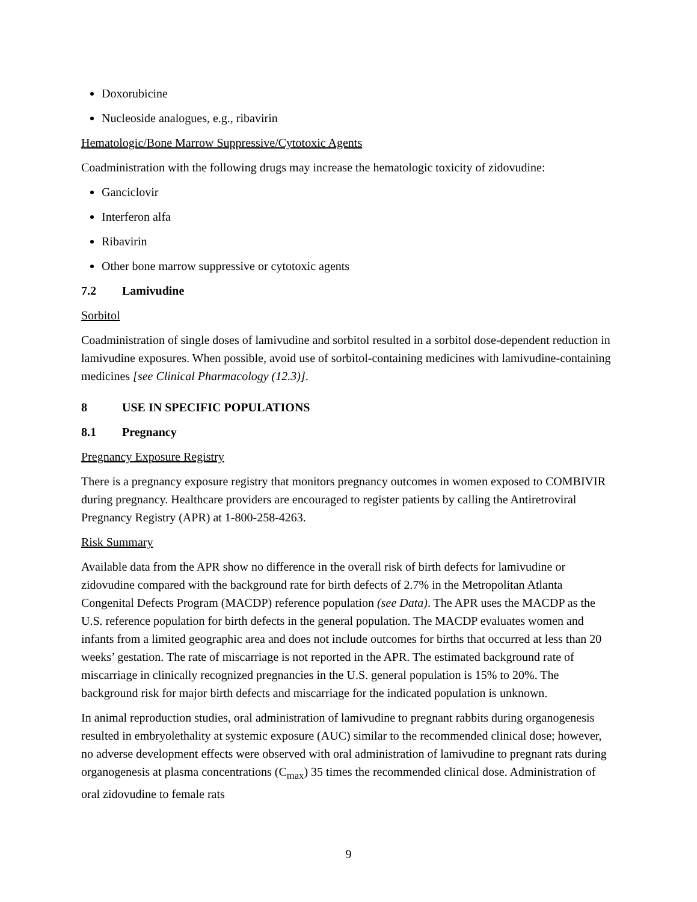Doxorubicine
Nucleoside analogues, e.g., ribavirin
Hematologic/Bone Marrow Suppressive/Cytotoxic Agents
Coadministration with the following drugs may increase the hematologic toxicity of zidovudine:
Ganciclovir
Interferon alfa
Ribavirin
Other bone marrow suppressive or cytotoxic agents
7.2 Lamivudine
Sorbitol
Coadministration of single doses of lamivudine and sorbitol resulted in a sorbitol dose-dependent reduction in lamivudine exposures. When possible, avoid use of sorbitol-containing medicines with lamivudine-containing medicines [see Clinical Pharmacology (12.3)].
8 USE IN SPECIFIC POPULATIONS
8.1 Pregnancy
Pregnancy Exposure Registry
There is a pregnancy exposure registry that monitors pregnancy outcomes in women exposed to COMBIVIR during pregnancy. Healthcare providers are encouraged to register patients by calling the Antiretroviral Pregnancy Registry (APR) at 1-800-258-4263.
Risk Summary
Available data from the APR show no difference in the overall risk of birth defects for lamivudine or zidovudine compared with the background rate for birth defects of 2.7% in the Metropolitan Atlanta Congenital Defects Program (MACDP) reference population (see Data). The APR uses the MACDP as the U.S. reference population for birth defects in the general population. The MACDP evaluates women and infants from a limited geographic area and does not include outcomes for births that occurred at less than 20 weeks’ gestation. The rate of miscarriage is not reported in the APR. The estimated background rate of miscarriage in clinically recognized pregnancies in the U.S. general population is 15% to 20%. The background risk for major birth defects and miscarriage for the indicated population is unknown.
In animal reproduction studies, oral administration of lamivudine to pregnant rabbits during organogenesis resulted in embryolethality at systemic exposure (AUC) similar to the recommended clinical dose; however, no adverse development effects were observed with oral administration of lamivudine to pregnant rats during organogenesis at plasma concentrations (C<sub>max</sub>) 35 times the recommended clinical dose. Administration of oral zidovudine to female rats
9